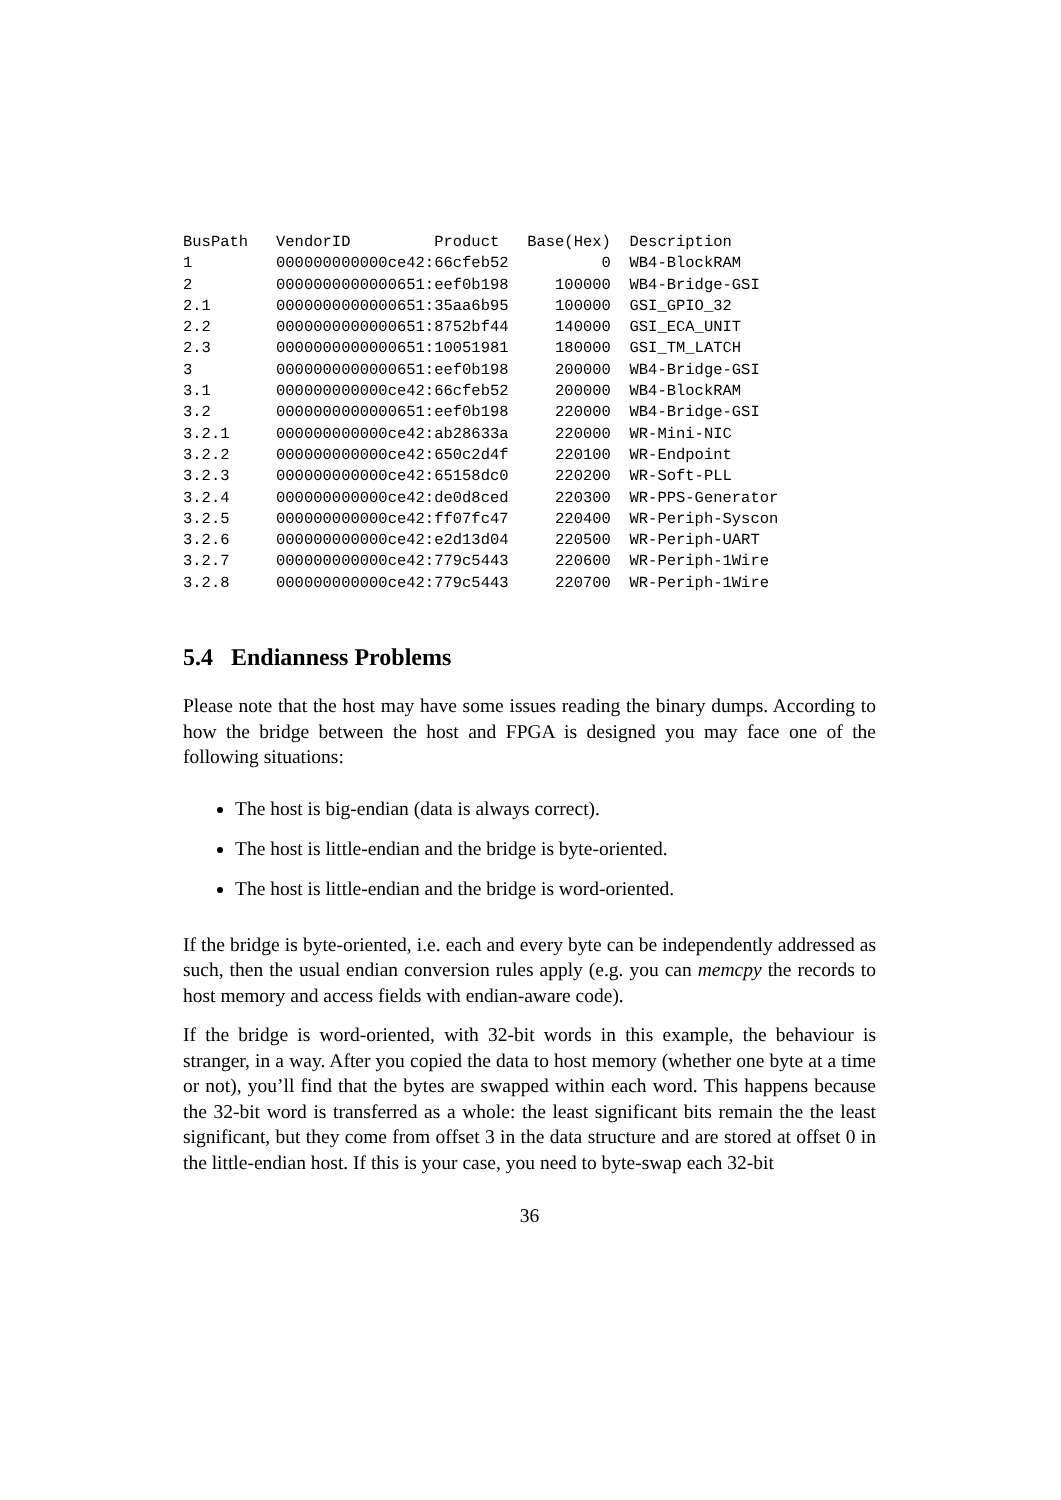BusPath   VendorID         Product   Base(Hex)  Description
1         000000000000ce42:66cfeb52          0  WB4-BlockRAM
2         0000000000000651:eef0b198     100000  WB4-Bridge-GSI
2.1       0000000000000651:35aa6b95     100000  GSI_GPIO_32
2.2       0000000000000651:8752bf44     140000  GSI_ECA_UNIT
2.3       0000000000000651:10051981     180000  GSI_TM_LATCH
3         0000000000000651:eef0b198     200000  WB4-Bridge-GSI
3.1       000000000000ce42:66cfeb52     200000  WB4-BlockRAM
3.2       0000000000000651:eef0b198     220000  WB4-Bridge-GSI
3.2.1     000000000000ce42:ab28633a     220000  WR-Mini-NIC
3.2.2     000000000000ce42:650c2d4f     220100  WR-Endpoint
3.2.3     000000000000ce42:65158dc0     220200  WR-Soft-PLL
3.2.4     000000000000ce42:de0d8ced     220300  WR-PPS-Generator
3.2.5     000000000000ce42:ff07fc47     220400  WR-Periph-Syscon
3.2.6     000000000000ce42:e2d13d04     220500  WR-Periph-UART
3.2.7     000000000000ce42:779c5443     220600  WR-Periph-1Wire
3.2.8     000000000000ce42:779c5443     220700  WR-Periph-1Wire
5.4 Endianness Problems
Please note that the host may have some issues reading the binary dumps. According to how the bridge between the host and FPGA is designed you may face one of the following situations:
The host is big-endian (data is always correct).
The host is little-endian and the bridge is byte-oriented.
The host is little-endian and the bridge is word-oriented.
If the bridge is byte-oriented, i.e. each and every byte can be independently addressed as such, then the usual endian conversion rules apply (e.g. you can memcpy the records to host memory and access fields with endian-aware code).
If the bridge is word-oriented, with 32-bit words in this example, the behaviour is stranger, in a way. After you copied the data to host memory (whether one byte at a time or not), you’ll find that the bytes are swapped within each word. This happens because the 32-bit word is transferred as a whole: the least significant bits remain the the least significant, but they come from offset 3 in the data structure and are stored at offset 0 in the little-endian host. If this is your case, you need to byte-swap each 32-bit
36